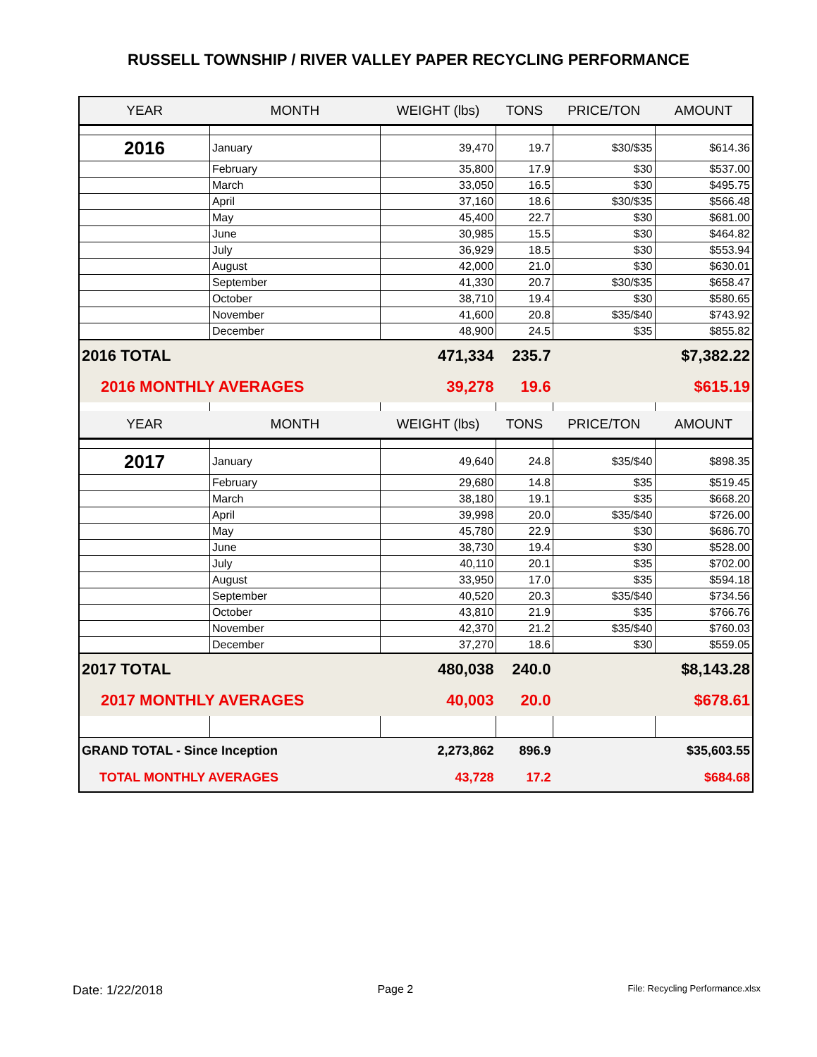RUSSELL TOWNSHIP / RIVER VALLEY PAPER RECYCLING PERFORMANCE
| YEAR | MONTH | WEIGHT (lbs) | TONS | PRICE/TON | AMOUNT |
| --- | --- | --- | --- | --- | --- |
| 2016 | January | 39,470 | 19.7 | $30/$35 | $614.36 |
| | February | 35,800 | 17.9 | $30 | $537.00 |
| | March | 33,050 | 16.5 | $30 | $495.75 |
| | April | 37,160 | 18.6 | $30/$35 | $566.48 |
| | May | 45,400 | 22.7 | $30 | $681.00 |
| | June | 30,985 | 15.5 | $30 | $464.82 |
| | July | 36,929 | 18.5 | $30 | $553.94 |
| | August | 42,000 | 21.0 | $30 | $630.01 |
| | September | 41,330 | 20.7 | $30/$35 | $658.47 |
| | October | 38,710 | 19.4 | $30 | $580.65 |
| | November | 41,600 | 20.8 | $35/$40 | $743.92 |
| | December | 48,900 | 24.5 | $35 | $855.82 |
| 2016 TOTAL | | 471,334 | 235.7 | | $7,382.22 |
| 2016 MONTHLY AVERAGES | | 39,278 | 19.6 | | $615.19 |
| YEAR | MONTH | WEIGHT (lbs) | TONS | PRICE/TON | AMOUNT |
| 2017 | January | 49,640 | 24.8 | $35/$40 | $898.35 |
| | February | 29,680 | 14.8 | $35 | $519.45 |
| | March | 38,180 | 19.1 | $35 | $668.20 |
| | April | 39,998 | 20.0 | $35/$40 | $726.00 |
| | May | 45,780 | 22.9 | $30 | $686.70 |
| | June | 38,730 | 19.4 | $30 | $528.00 |
| | July | 40,110 | 20.1 | $35 | $702.00 |
| | August | 33,950 | 17.0 | $35 | $594.18 |
| | September | 40,520 | 20.3 | $35/$40 | $734.56 |
| | October | 43,810 | 21.9 | $35 | $766.76 |
| | November | 42,370 | 21.2 | $35/$40 | $760.03 |
| | December | 37,270 | 18.6 | $30 | $559.05 |
| 2017 TOTAL | | 480,038 | 240.0 | | $8,143.28 |
| 2017 MONTHLY AVERAGES | | 40,003 | 20.0 | | $678.61 |
| GRAND TOTAL - Since Inception | | 2,273,862 | 896.9 | | $35,603.55 |
| TOTAL MONTHLY AVERAGES | | 43,728 | 17.2 | | $684.68 |
Date: 1/22/2018 Page 2 File: Recycling Performance.xlsx